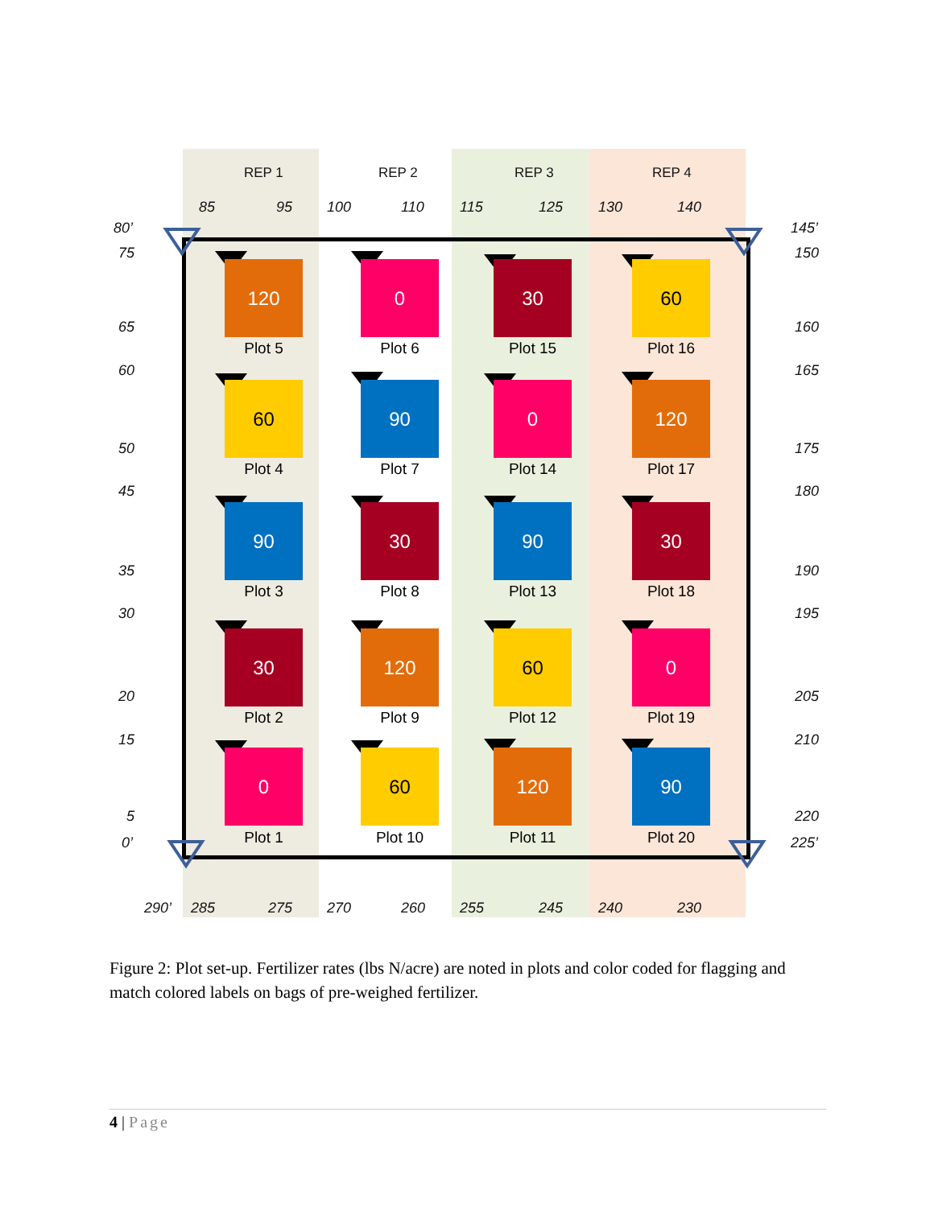REP 1 REP 2 REP 3 REP 4
85 95 100 110 115 125 130 140
80’
75
65
60
50
45
35
30
20
15
5
0’
145’
150
160
165
175
180
190
195
205
210
220
225’
290’ 285 275 270 260 255 245 240 230
120
Plot 5
0
Plot 6
30
Plot 15
60
Plot 16
60
Plot 4
90
Plot 7
0
Plot 14
120
Plot 17
90
Plot 3
30
Plot 8
90
Plot 13
30
Plot 18
30
Plot 2
120
Plot 9
60
Plot 12
0
Plot 19
0
Plot 1
60
Plot 10
120
Plot 11
90
Plot 20
Figure 2: Plot set-up. Fertilizer rates (lbs N/acre) are noted in plots and color coded for flagging and match colored labels on bags of pre-weighed fertilizer.
4 | Page